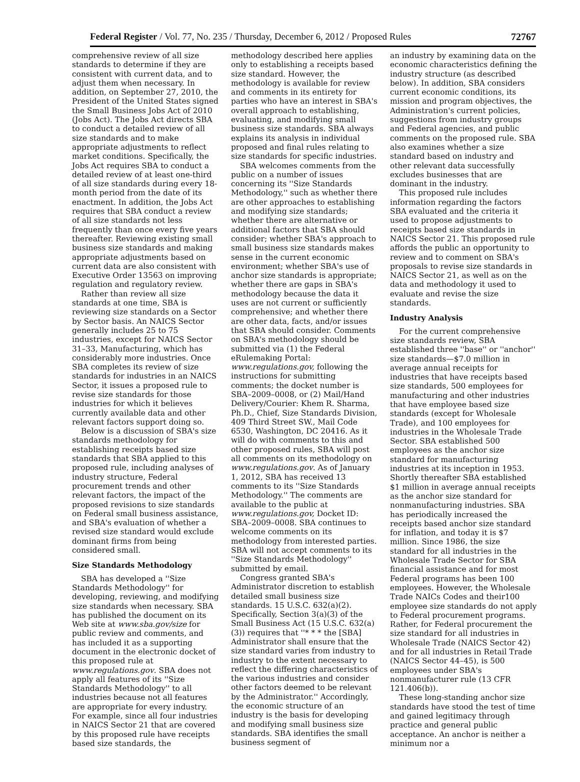Federal Register / Vol. 77, No. 235 / Thursday, December 6, 2012 / Proposed Rules 72767
comprehensive review of all size standards to determine if they are consistent with current data, and to adjust them when necessary. In addition, on September 27, 2010, the President of the United States signed the Small Business Jobs Act of 2010 (Jobs Act). The Jobs Act directs SBA to conduct a detailed review of all size standards and to make appropriate adjustments to reflect market conditions. Specifically, the Jobs Act requires SBA to conduct a detailed review of at least one-third of all size standards during every 18-month period from the date of its enactment. In addition, the Jobs Act requires that SBA conduct a review of all size standards not less frequently than once every five years thereafter. Reviewing existing small business size standards and making appropriate adjustments based on current data are also consistent with Executive Order 13563 on improving regulation and regulatory review.
Rather than review all size standards at one time, SBA is reviewing size standards on a Sector by Sector basis. An NAICS Sector generally includes 25 to 75 industries, except for NAICS Sector 31–33, Manufacturing, which has considerably more industries. Once SBA completes its review of size standards for industries in an NAICS Sector, it issues a proposed rule to revise size standards for those industries for which it believes currently available data and other relevant factors support doing so.
Below is a discussion of SBA's size standards methodology for establishing receipts based size standards that SBA applied to this proposed rule, including analyses of industry structure, Federal procurement trends and other relevant factors, the impact of the proposed revisions to size standards on Federal small business assistance, and SBA's evaluation of whether a revised size standard would exclude dominant firms from being considered small.
Size Standards Methodology
SBA has developed a ''Size Standards Methodology'' for developing, reviewing, and modifying size standards when necessary. SBA has published the document on its Web site at www.sba.gov/size for public review and comments, and has included it as a supporting document in the electronic docket of this proposed rule at www.regulations.gov. SBA does not apply all features of its ''Size Standards Methodology'' to all industries because not all features are appropriate for every industry. For example, since all four industries in NAICS Sector 21 that are covered by this proposed rule have receipts based size standards, the
methodology described here applies only to establishing a receipts based size standard. However, the methodology is available for review and comments in its entirety for parties who have an interest in SBA's overall approach to establishing, evaluating, and modifying small business size standards. SBA always explains its analysis in individual proposed and final rules relating to size standards for specific industries.
SBA welcomes comments from the public on a number of issues concerning its ''Size Standards Methodology,'' such as whether there are other approaches to establishing and modifying size standards; whether there are alternative or additional factors that SBA should consider; whether SBA's approach to small business size standards makes sense in the current economic environment; whether SBA's use of anchor size standards is appropriate; whether there are gaps in SBA's methodology because the data it uses are not current or sufficiently comprehensive; and whether there are other data, facts, and/or issues that SBA should consider. Comments on SBA's methodology should be submitted via (1) the Federal eRulemaking Portal: www.regulations.gov, following the instructions for submitting comments; the docket number is SBA–2009–0008, or (2) Mail/Hand Delivery/Courier: Khem R. Sharma, Ph.D., Chief, Size Standards Division, 409 Third Street SW., Mail Code 6530, Washington, DC 20416. As it will do with comments to this and other proposed rules, SBA will post all comments on its methodology on www.regulations.gov. As of January 1, 2012, SBA has received 13 comments to its ''Size Standards Methodology.'' The comments are available to the public at www.regulations.gov, Docket ID: SBA–2009–0008. SBA continues to welcome comments on its methodology from interested parties. SBA will not accept comments to its ''Size Standards Methodology'' submitted by email.
Congress granted SBA's Administrator discretion to establish detailed small business size standards. 15 U.S.C. 632(a)(2). Specifically, Section 3(a)(3) of the Small Business Act (15 U.S.C. 632(a)(3)) requires that ''* * * the [SBA] Administrator shall ensure that the size standard varies from industry to industry to the extent necessary to reflect the differing characteristics of the various industries and consider other factors deemed to be relevant by the Administrator.'' Accordingly, the economic structure of an industry is the basis for developing and modifying small business size standards. SBA identifies the small business segment of
an industry by examining data on the economic characteristics defining the industry structure (as described below). In addition, SBA considers current economic conditions, its mission and program objectives, the Administration's current policies, suggestions from industry groups and Federal agencies, and public comments on the proposed rule. SBA also examines whether a size standard based on industry and other relevant data successfully excludes businesses that are dominant in the industry.
This proposed rule includes information regarding the factors SBA evaluated and the criteria it used to propose adjustments to receipts based size standards in NAICS Sector 21. This proposed rule affords the public an opportunity to review and to comment on SBA's proposals to revise size standards in NAICS Sector 21, as well as on the data and methodology it used to evaluate and revise the size standards.
Industry Analysis
For the current comprehensive size standards review, SBA established three ''base'' or ''anchor'' size standards—$7.0 million in average annual receipts for industries that have receipts based size standards, 500 employees for manufacturing and other industries that have employee based size standards (except for Wholesale Trade), and 100 employees for industries in the Wholesale Trade Sector. SBA established 500 employees as the anchor size standard for manufacturing industries at its inception in 1953. Shortly thereafter SBA established $1 million in average annual receipts as the anchor size standard for nonmanufacturing industries. SBA has periodically increased the receipts based anchor size standard for inflation, and today it is $7 million. Since 1986, the size standard for all industries in the Wholesale Trade Sector for SBA financial assistance and for most Federal programs has been 100 employees. However, the Wholesale Trade NAICs Codes and their100 employee size standards do not apply to Federal procurement programs. Rather, for Federal procurement the size standard for all industries in Wholesale Trade (NAICS Sector 42) and for all industries in Retail Trade (NAICS Sector 44–45), is 500 employees under SBA's nonmanufacturer rule (13 CFR 121.406(b)).
These long-standing anchor size standards have stood the test of time and gained legitimacy through practice and general public acceptance. An anchor is neither a minimum nor a